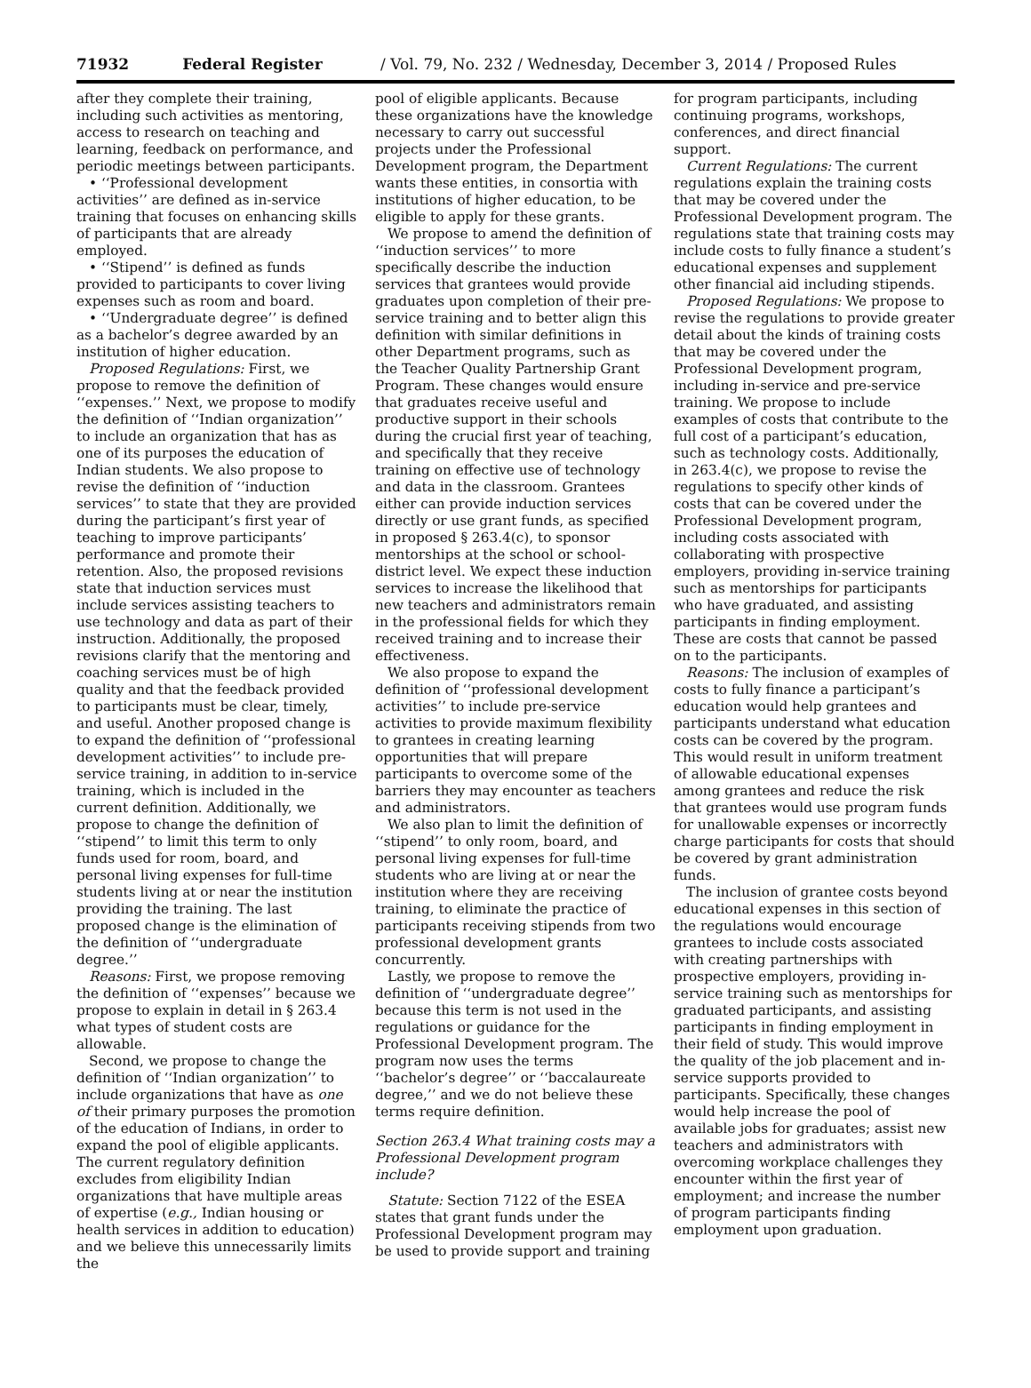71932 Federal Register / Vol. 79, No. 232 / Wednesday, December 3, 2014 / Proposed Rules
after they complete their training, including such activities as mentoring, access to research on teaching and learning, feedback on performance, and periodic meetings between participants.
• ‘‘Professional development activities’’ are defined as in-service training that focuses on enhancing skills of participants that are already employed.
• ‘‘Stipend’’ is defined as funds provided to participants to cover living expenses such as room and board.
• ‘‘Undergraduate degree’’ is defined as a bachelor’s degree awarded by an institution of higher education.
Proposed Regulations: First, we propose to remove the definition of ‘‘expenses.’’ Next, we propose to modify the definition of ‘‘Indian organization’’ to include an organization that has as one of its purposes the education of Indian students. We also propose to revise the definition of ‘‘induction services’’ to state that they are provided during the participant’s first year of teaching to improve participants’ performance and promote their retention. Also, the proposed revisions state that induction services must include services assisting teachers to use technology and data as part of their instruction. Additionally, the proposed revisions clarify that the mentoring and coaching services must be of high quality and that the feedback provided to participants must be clear, timely, and useful. Another proposed change is to expand the definition of ‘‘professional development activities’’ to include pre-service training, in addition to in-service training, which is included in the current definition. Additionally, we propose to change the definition of ‘‘stipend’’ to limit this term to only funds used for room, board, and personal living expenses for full-time students living at or near the institution providing the training. The last proposed change is the elimination of the definition of ‘‘undergraduate degree.’’
Reasons: First, we propose removing the definition of ‘‘expenses’’ because we propose to explain in detail in § 263.4 what types of student costs are allowable.
Second, we propose to change the definition of ‘‘Indian organization’’ to include organizations that have as one of their primary purposes the promotion of the education of Indians, in order to expand the pool of eligible applicants. The current regulatory definition excludes from eligibility Indian organizations that have multiple areas of expertise (e.g., Indian housing or health services in addition to education) and we believe this unnecessarily limits the
pool of eligible applicants. Because these organizations have the knowledge necessary to carry out successful projects under the Professional Development program, the Department wants these entities, in consortia with institutions of higher education, to be eligible to apply for these grants.
We propose to amend the definition of ‘‘induction services’’ to more specifically describe the induction services that grantees would provide graduates upon completion of their pre-service training and to better align this definition with similar definitions in other Department programs, such as the Teacher Quality Partnership Grant Program. These changes would ensure that graduates receive useful and productive support in their schools during the crucial first year of teaching, and specifically that they receive training on effective use of technology and data in the classroom. Grantees either can provide induction services directly or use grant funds, as specified in proposed § 263.4(c), to sponsor mentorships at the school or school-district level. We expect these induction services to increase the likelihood that new teachers and administrators remain in the professional fields for which they received training and to increase their effectiveness.
We also propose to expand the definition of ‘‘professional development activities’’ to include pre-service activities to provide maximum flexibility to grantees in creating learning opportunities that will prepare participants to overcome some of the barriers they may encounter as teachers and administrators.
We also plan to limit the definition of ‘‘stipend’’ to only room, board, and personal living expenses for full-time students who are living at or near the institution where they are receiving training, to eliminate the practice of participants receiving stipends from two professional development grants concurrently.
Lastly, we propose to remove the definition of ‘‘undergraduate degree’’ because this term is not used in the regulations or guidance for the Professional Development program. The program now uses the terms ‘‘bachelor’s degree’’ or ‘‘baccalaureate degree,’’ and we do not believe these terms require definition.
Section 263.4 What training costs may a Professional Development program include?
Statute: Section 7122 of the ESEA states that grant funds under the Professional Development program may be used to provide support and training
for program participants, including continuing programs, workshops, conferences, and direct financial support.
Current Regulations: The current regulations explain the training costs that may be covered under the Professional Development program. The regulations state that training costs may include costs to fully finance a student’s educational expenses and supplement other financial aid including stipends.
Proposed Regulations: We propose to revise the regulations to provide greater detail about the kinds of training costs that may be covered under the Professional Development program, including in-service and pre-service training. We propose to include examples of costs that contribute to the full cost of a participant’s education, such as technology costs. Additionally, in 263.4(c), we propose to revise the regulations to specify other kinds of costs that can be covered under the Professional Development program, including costs associated with collaborating with prospective employers, providing in-service training such as mentorships for participants who have graduated, and assisting participants in finding employment. These are costs that cannot be passed on to the participants.
Reasons: The inclusion of examples of costs to fully finance a participant’s education would help grantees and participants understand what education costs can be covered by the program. This would result in uniform treatment of allowable educational expenses among grantees and reduce the risk that grantees would use program funds for unallowable expenses or incorrectly charge participants for costs that should be covered by grant administration funds.
The inclusion of grantee costs beyond educational expenses in this section of the regulations would encourage grantees to include costs associated with creating partnerships with prospective employers, providing in-service training such as mentorships for graduated participants, and assisting participants in finding employment in their field of study. This would improve the quality of the job placement and in-service supports provided to participants. Specifically, these changes would help increase the pool of available jobs for graduates; assist new teachers and administrators with overcoming workplace challenges they encounter within the first year of employment; and increase the number of program participants finding employment upon graduation.